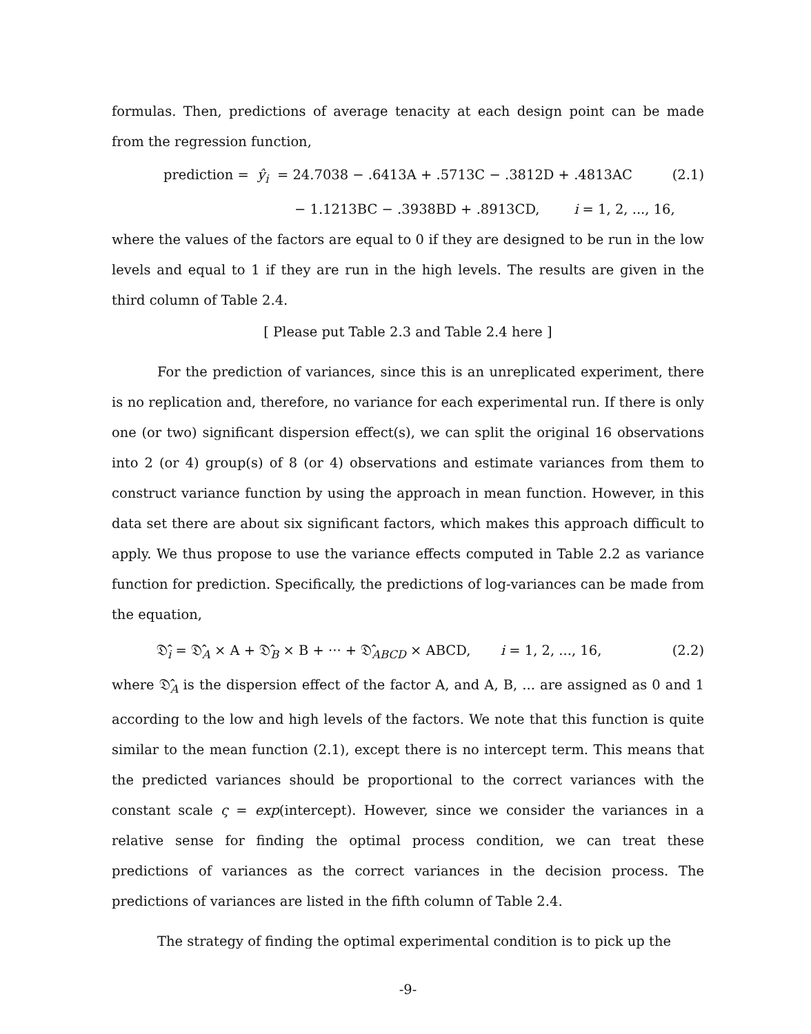formulas. Then, predictions of average tenacity at each design point can be made from the regression function,
prediction = ŷ<sub>i</sub> = 24.7038 − .6413A + .5713C − .3812D + .4813AC (2.1)
− 1.1213BC − .3938BD + .8913CD, i = 1, 2, ..., 16,
where the values of the factors are equal to 0 if they are designed to be run in the low levels and equal to 1 if they are run in the high levels. The results are given in the third column of Table 2.4.
[ Please put Table 2.3 and Table 2.4 here ]
For the prediction of variances, since this is an unreplicated experiment, there is no replication and, therefore, no variance for each experimental run. If there is only one (or two) significant dispersion effect(s), we can split the original 16 observations into 2 (or 4) group(s) of 8 (or 4) observations and estimate variances from them to construct variance function by using the approach in mean function. However, in this data set there are about six significant factors, which makes this approach difficult to apply. We thus propose to use the variance effects computed in Table 2.2 as variance function for prediction. Specifically, the predictions of log-variances can be made from the equation,
𝔇̂<sub>i</sub> = 𝔇̂<sub>A</sub> × A + 𝔇̂<sub>B</sub> × B + ··· + 𝔇̂<sub>ABCD</sub> × ABCD, i = 1, 2, ..., 16, (2.2)
where 𝔇̂<sub>A</sub> is the dispersion effect of the factor A, and A, B, ... are assigned as 0 and 1 according to the low and high levels of the factors. We note that this function is quite similar to the mean function (2.1), except there is no intercept term. This means that the predicted variances should be proportional to the correct variances with the constant scale ς = exp(intercept). However, since we consider the variances in a relative sense for finding the optimal process condition, we can treat these predictions of variances as the correct variances in the decision process. The predictions of variances are listed in the fifth column of Table 2.4.
The strategy of finding the optimal experimental condition is to pick up the
-9-